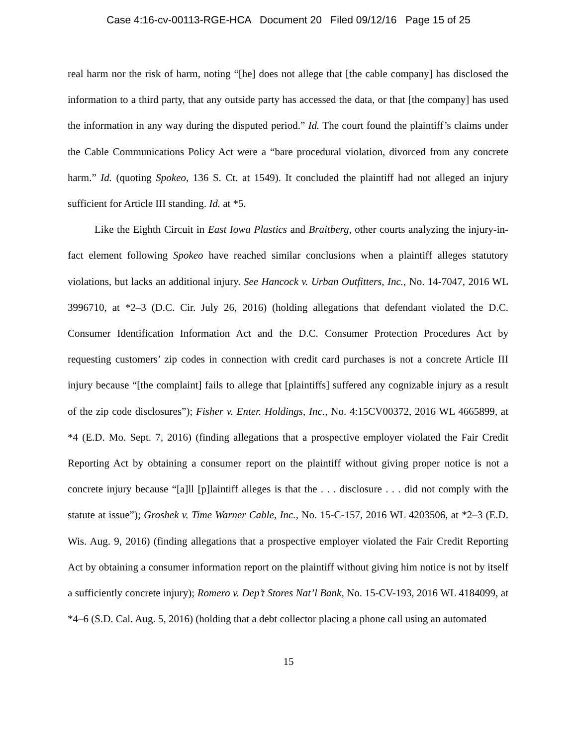Case 4:16-cv-00113-RGE-HCA Document 20 Filed 09/12/16 Page 15 of 25
real harm nor the risk of harm, noting “[he] does not allege that [the cable company] has disclosed the information to a third party, that any outside party has accessed the data, or that [the company] has used the information in any way during the disputed period.” Id. The court found the plaintiff’s claims under the Cable Communications Policy Act were a “bare procedural violation, divorced from any concrete harm.” Id. (quoting Spokeo, 136 S. Ct. at 1549). It concluded the plaintiff had not alleged an injury sufficient for Article III standing. Id. at *5.
Like the Eighth Circuit in East Iowa Plastics and Braitberg, other courts analyzing the injury-in-fact element following Spokeo have reached similar conclusions when a plaintiff alleges statutory violations, but lacks an additional injury. See Hancock v. Urban Outfitters, Inc., No. 14-7047, 2016 WL 3996710, at *2–3 (D.C. Cir. July 26, 2016) (holding allegations that defendant violated the D.C. Consumer Identification Information Act and the D.C. Consumer Protection Procedures Act by requesting customers’ zip codes in connection with credit card purchases is not a concrete Article III injury because “[the complaint] fails to allege that [plaintiffs] suffered any cognizable injury as a result of the zip code disclosures”); Fisher v. Enter. Holdings, Inc., No. 4:15CV00372, 2016 WL 4665899, at *4 (E.D. Mo. Sept. 7, 2016) (finding allegations that a prospective employer violated the Fair Credit Reporting Act by obtaining a consumer report on the plaintiff without giving proper notice is not a concrete injury because “[a]ll [p]laintiff alleges is that the . . . disclosure . . . did not comply with the statute at issue”); Groshek v. Time Warner Cable, Inc., No. 15-C-157, 2016 WL 4203506, at *2–3 (E.D. Wis. Aug. 9, 2016) (finding allegations that a prospective employer violated the Fair Credit Reporting Act by obtaining a consumer information report on the plaintiff without giving him notice is not by itself a sufficiently concrete injury); Romero v. Dep’t Stores Nat’l Bank, No. 15-CV-193, 2016 WL 4184099, at *4–6 (S.D. Cal. Aug. 5, 2016) (holding that a debt collector placing a phone call using an automated
15